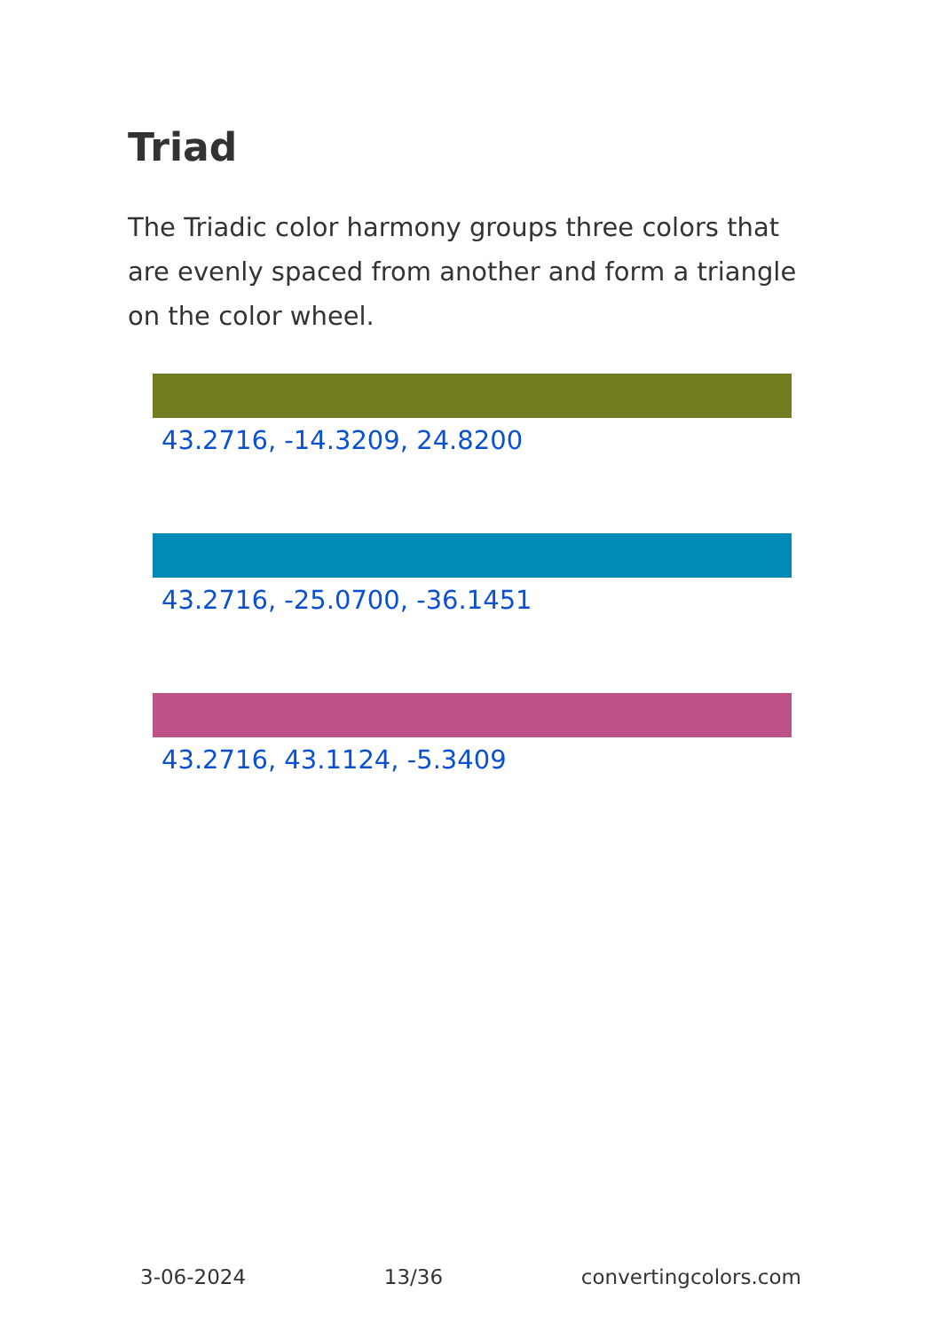Triad
The Triadic color harmony groups three colors that are evenly spaced from another and form a triangle on the color wheel.
43.2716, -14.3209, 24.8200
43.2716, -25.0700, -36.1451
43.2716, 43.1124, -5.3409
3-06-2024 13/36 convertingcolors.com